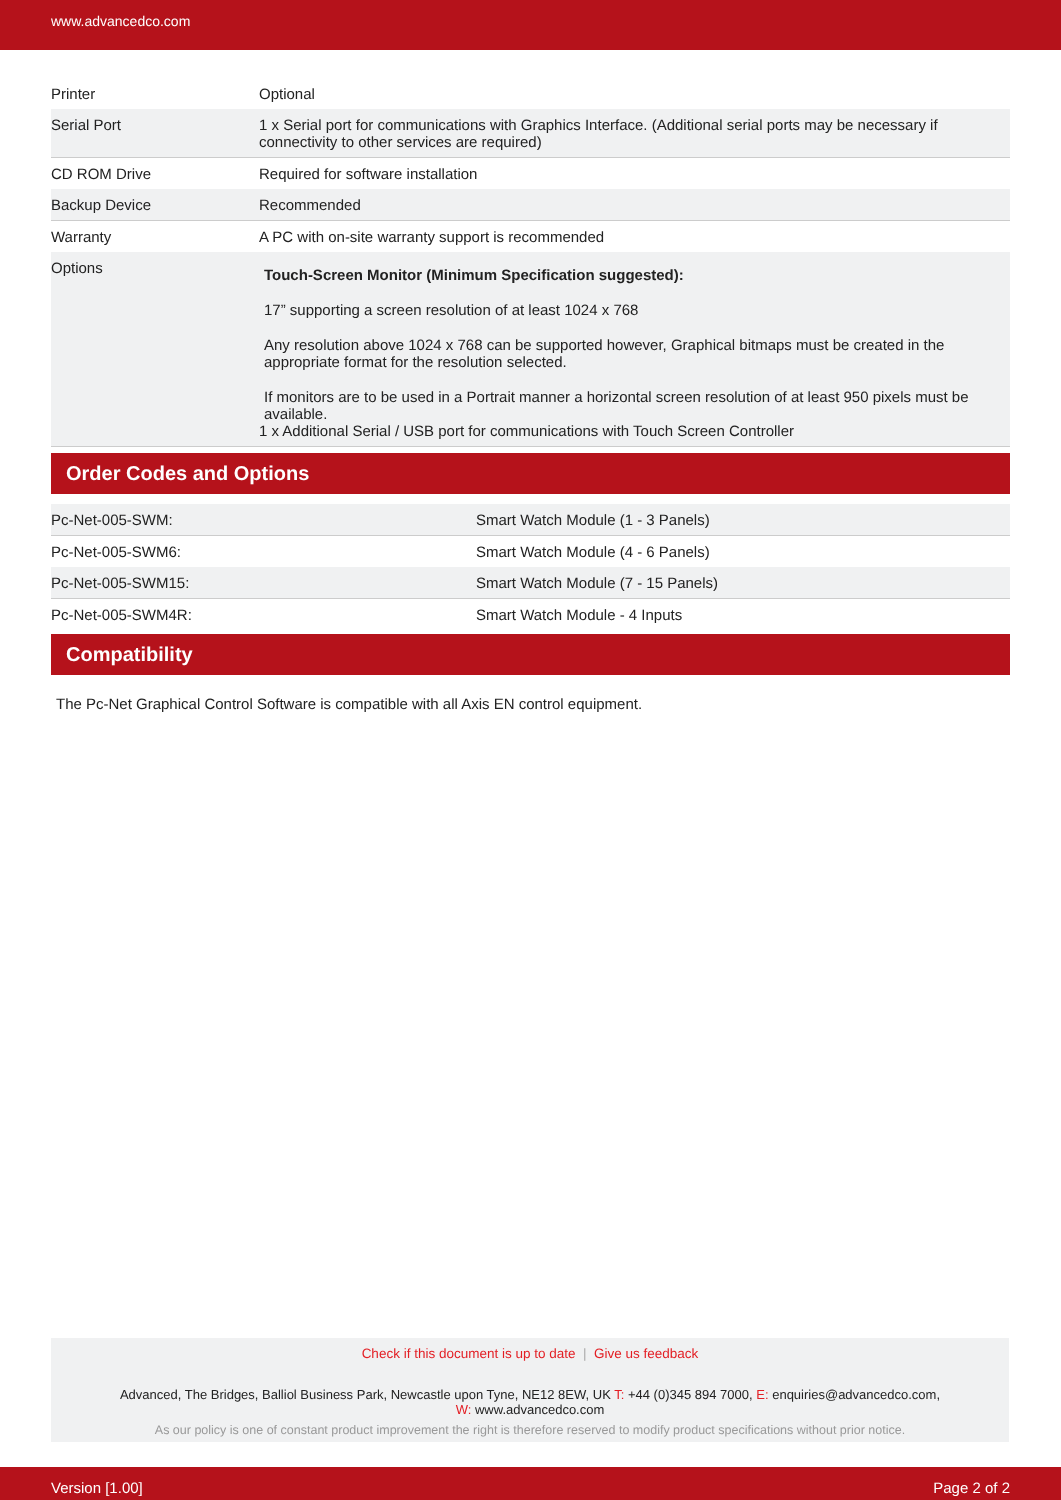www.advancedco.com
| Printer | Optional |
| Serial Port | 1 x Serial port for communications with Graphics Interface. (Additional serial ports may be necessary if connectivity to other services are required) |
| CD ROM Drive | Required for software installation |
| Backup Device | Recommended |
| Warranty | A PC with on-site warranty support is recommended |
| Options | Touch-Screen Monitor (Minimum Specification suggested): 17” supporting a screen resolution of at least 1024 x 768 Any resolution above 1024 x 768 can be supported however, Graphical bitmaps must be created in the appropriate format for the resolution selected. If monitors are to be used in a Portrait manner a horizontal screen resolution of at least 950 pixels must be available. 1 x Additional Serial / USB port for communications with Touch Screen Controller |
Order Codes and Options
| Pc-Net-005-SWM: | Smart Watch Module (1 - 3 Panels) |
| Pc-Net-005-SWM6: | Smart Watch Module (4 - 6 Panels) |
| Pc-Net-005-SWM15: | Smart Watch Module (7 - 15 Panels) |
| Pc-Net-005-SWM4R: | Smart Watch Module - 4 Inputs |
Compatibility
The Pc-Net Graphical Control Software is compatible with all Axis EN control equipment.
Check if this document is up to date | Give us feedback
Advanced, The Bridges, Balliol Business Park, Newcastle upon Tyne, NE12 8EW, UK T: +44 (0)345 894 7000, E: enquiries@advancedco.com,
W: www.advancedco.com
As our policy is one of constant product improvement the right is therefore reserved to modify product specifications without prior notice.
Version [1.00] Page 2 of 2